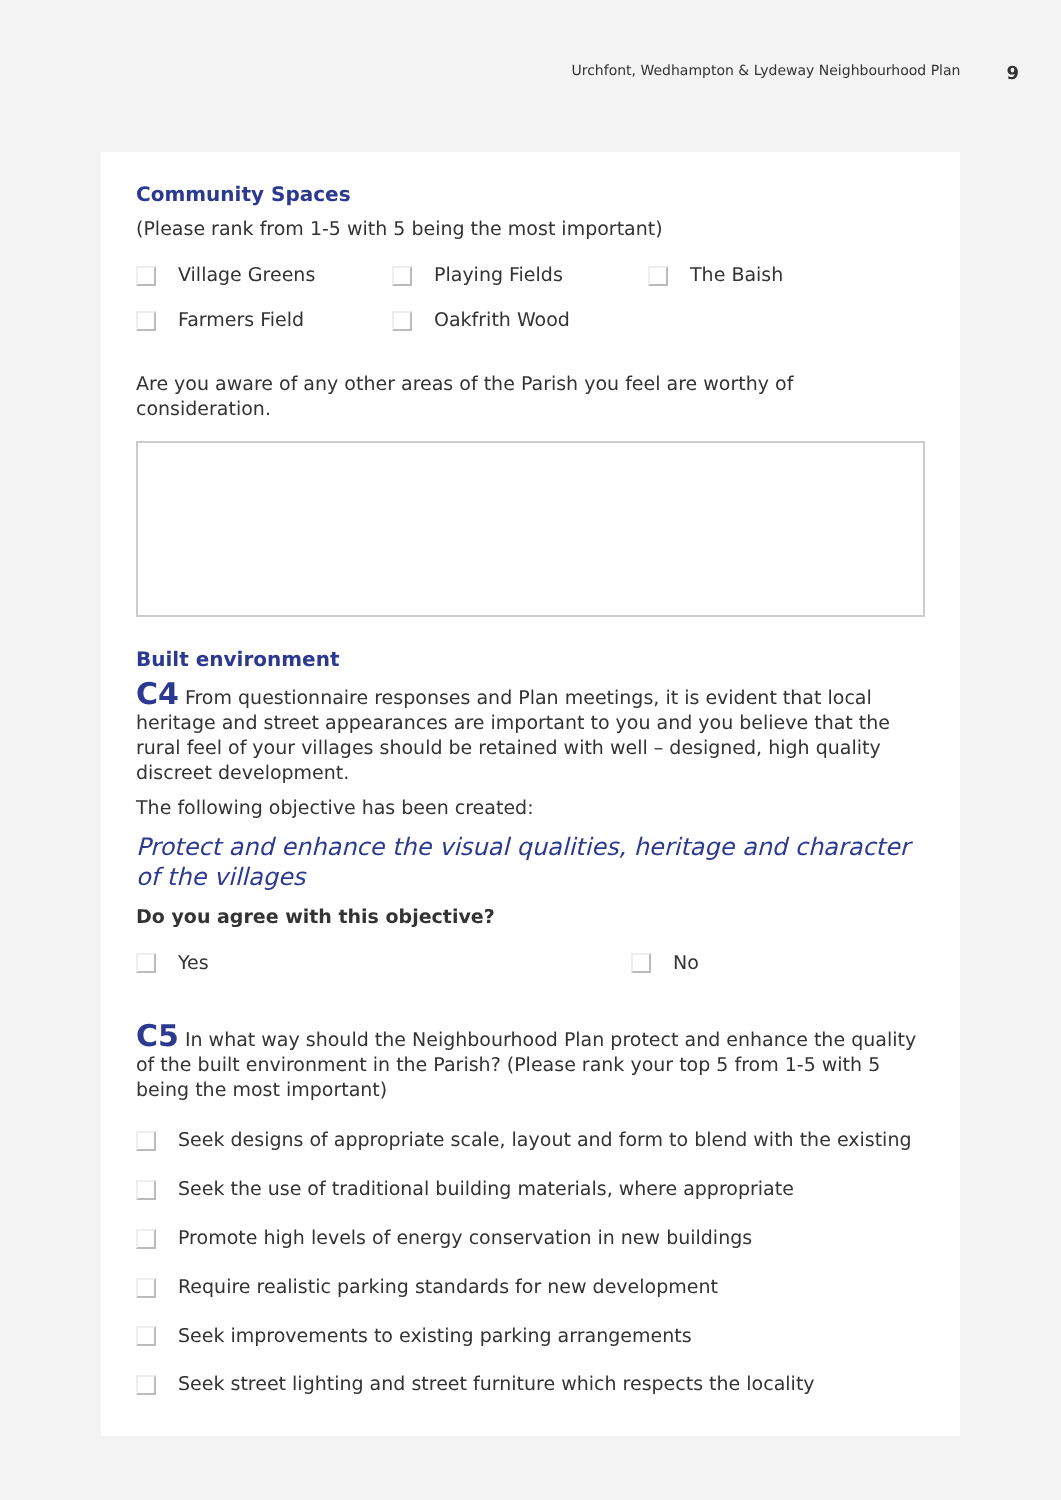Urchfont, Wedhampton & Lydeway Neighbourhood Plan 9
Community Spaces
(Please rank from 1-5 with 5 being the most important)
Village Greens Playing Fields The Baish
Farmers Field Oakfrith Wood
Are you aware of any other areas of the Parish you feel are worthy of consideration.
Built environment
C4 From questionnaire responses and Plan meetings, it is evident that local heritage and street appearances are important to you and you believe that the rural feel of your villages should be retained with well – designed, high quality discreet development.
The following objective has been created:
Protect and enhance the visual qualities, heritage and character of the villages
Do you agree with this objective?
Yes No
C5 In what way should the Neighbourhood Plan protect and enhance the quality of the built environment in the Parish? (Please rank your top 5 from 1-5 with 5 being the most important)
Seek designs of appropriate scale, layout and form to blend with the existing
Seek the use of traditional building materials, where appropriate
Promote high levels of energy conservation in new buildings
Require realistic parking standards for new development
Seek improvements to existing parking arrangements
Seek street lighting and street furniture which respects the locality